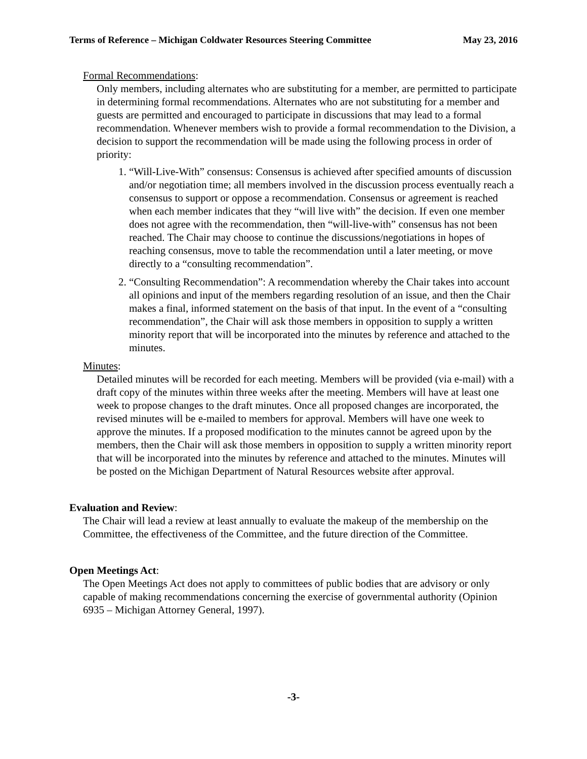Terms of Reference – Michigan Coldwater Resources Steering Committee May 23, 2016
Formal Recommendations:
Only members, including alternates who are substituting for a member, are permitted to participate in determining formal recommendations. Alternates who are not substituting for a member and guests are permitted and encouraged to participate in discussions that may lead to a formal recommendation. Whenever members wish to provide a formal recommendation to the Division, a decision to support the recommendation will be made using the following process in order of priority:
1. “Will-Live-With” consensus: Consensus is achieved after specified amounts of discussion and/or negotiation time; all members involved in the discussion process eventually reach a consensus to support or oppose a recommendation. Consensus or agreement is reached when each member indicates that they “will live with” the decision. If even one member does not agree with the recommendation, then “will-live-with” consensus has not been reached. The Chair may choose to continue the discussions/negotiations in hopes of reaching consensus, move to table the recommendation until a later meeting, or move directly to a “consulting recommendation”.
2. “Consulting Recommendation”: A recommendation whereby the Chair takes into account all opinions and input of the members regarding resolution of an issue, and then the Chair makes a final, informed statement on the basis of that input. In the event of a “consulting recommendation”, the Chair will ask those members in opposition to supply a written minority report that will be incorporated into the minutes by reference and attached to the minutes.
Minutes:
Detailed minutes will be recorded for each meeting. Members will be provided (via e-mail) with a draft copy of the minutes within three weeks after the meeting. Members will have at least one week to propose changes to the draft minutes. Once all proposed changes are incorporated, the revised minutes will be e-mailed to members for approval. Members will have one week to approve the minutes. If a proposed modification to the minutes cannot be agreed upon by the members, then the Chair will ask those members in opposition to supply a written minority report that will be incorporated into the minutes by reference and attached to the minutes. Minutes will be posted on the Michigan Department of Natural Resources website after approval.
Evaluation and Review:
The Chair will lead a review at least annually to evaluate the makeup of the membership on the Committee, the effectiveness of the Committee, and the future direction of the Committee.
Open Meetings Act:
The Open Meetings Act does not apply to committees of public bodies that are advisory or only capable of making recommendations concerning the exercise of governmental authority (Opinion 6935 – Michigan Attorney General, 1997).
-3-